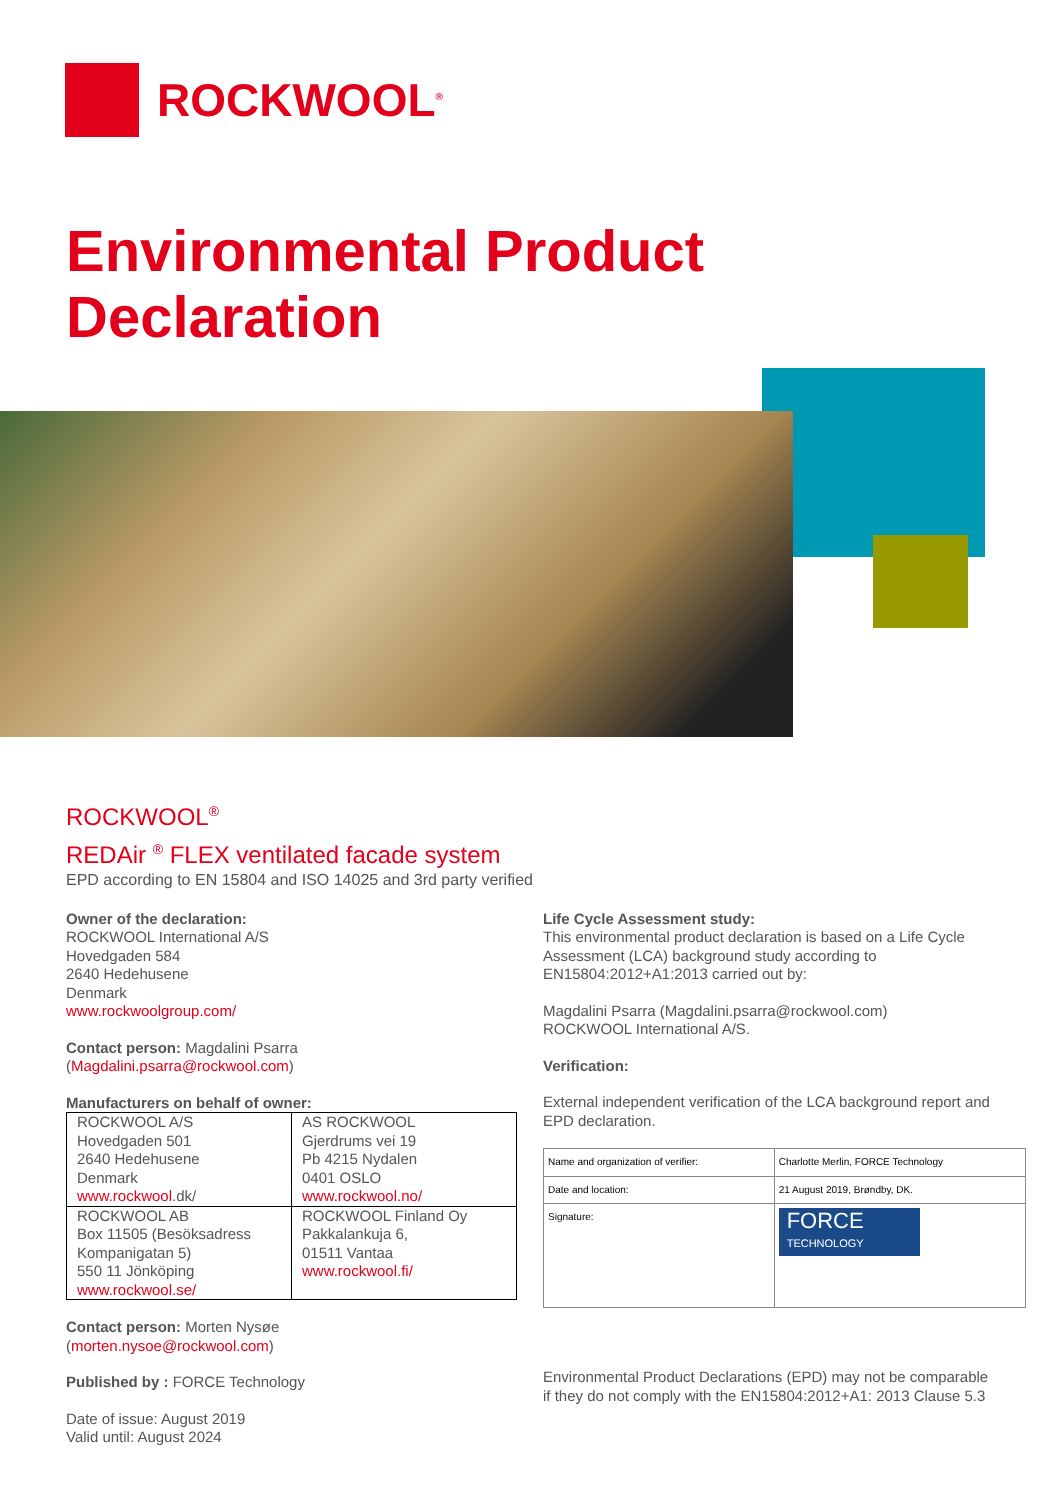ROCKWOOL<sup>®</sup>
Environmental Product
Declaration
ROCKWOOL<sup>®</sup>
REDAir <sup>®</sup> FLEX ventilated facade system
EPD according to EN 15804 and ISO 14025 and 3rd party verified
Owner of the declaration:
ROCKWOOL International A/S
Hovedgaden 584
2640 Hedehusene
Denmark
www.rockwoolgroup.com/
Contact person: Magdalini Psarra
(Magdalini.psarra@rockwool.com)
Manufacturers on behalf of owner:
| ROCKWOOL A/S Hovedgaden 501 2640 Hedehusene Denmark www.rockwool .dk/ | AS ROCKWOOL Gjerdrums vei 19 Pb 4215 Nydalen 0401 OSLO www.rockwool.no/ |
| ROCKWOOL AB Box 11505 (Besöksadress Kompanigatan 5) 550 11 Jönköping www.rockwool.se/ | ROCKWOOL Finland Oy Pakkalankuja 6, 01511 Vantaa www.rockwool.fi/ |
Contact person: Morten Nysøe
(morten.nysoe@rockwool.com)
Published by : FORCE Technology
Date of issue: August 2019
Valid until: August 2024
Life Cycle Assessment study:
This environmental product declaration is based on a Life Cycle Assessment (LCA) background study according to EN15804:2012+A1:2013 carried out by:
Magdalini Psarra (Magdalini.psarra@rockwool.com)
ROCKWOOL International A/S.
Verification:
External independent verification of the LCA background report and EPD declaration.
| Name and organization of verifier: | Charlotte Merlin, FORCE Technology |
| Date and location: | 21 August 2019, Brøndby, DK. |
| Signature: | FORCE TECHNOLOGY |
Environmental Product Declarations (EPD) may not be comparable if they do not comply with the EN15804:2012+A1: 2013 Clause 5.3